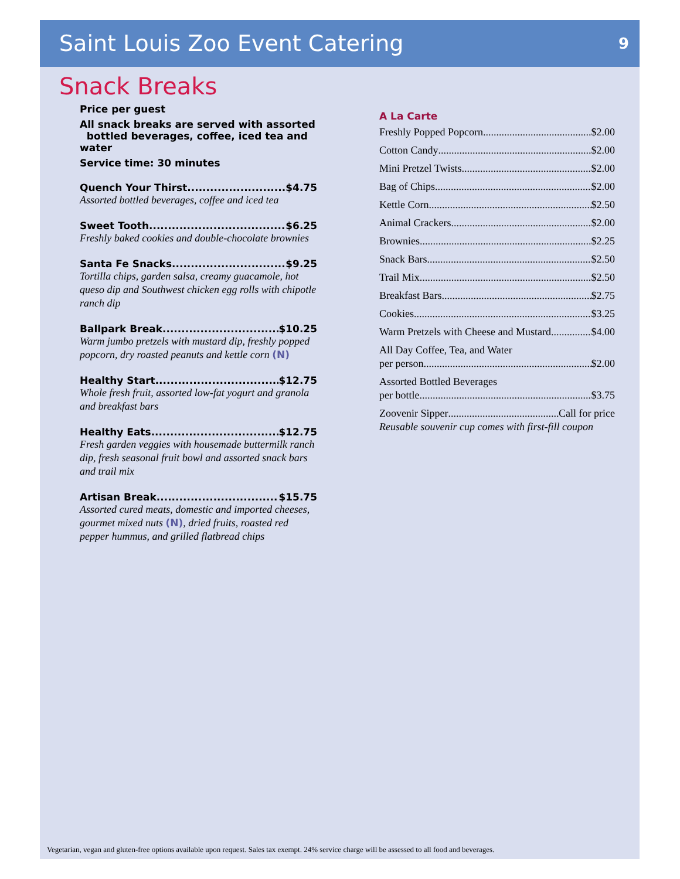Saint Louis Zoo Event Catering
9
Snack Breaks
Price per guest
All snack breaks are served with assorted
bottled beverages, coffee, iced tea and water
Service time: 30 minutes
Quench Your Thirst $4.75
Assorted bottled beverages, coffee and iced tea
Sweet Tooth $6.25
Freshly baked cookies and double-chocolate brownies
Santa Fe Snacks $9.25
Tortilla chips, garden salsa, creamy guacamole, hot queso dip and Southwest chicken egg rolls with chipotle ranch dip
Ballpark Break $10.25
Warm jumbo pretzels with mustard dip, freshly popped popcorn, dry roasted peanuts and kettle corn (N)
Healthy Start $12.75
Whole fresh fruit, assorted low-fat yogurt and granola and breakfast bars
Healthy Eats $12.75
Fresh garden veggies with housemade buttermilk ranch dip, fresh seasonal fruit bowl and assorted snack bars and trail mix
Artisan Break $15.75
Assorted cured meats, domestic and imported cheeses, gourmet mixed nuts (N), dried fruits, roasted red pepper hummus, and grilled flatbread chips
A La Carte
Freshly Popped Popcorn $2.00
Cotton Candy $2.00
Mini Pretzel Twists $2.00
Bag of Chips $2.00
Kettle Corn $2.50
Animal Crackers $2.00
Brownies $2.25
Snack Bars $2.50
Trail Mix $2.50
Breakfast Bars $2.75
Cookies $3.25
Warm Pretzels with Cheese and Mustard $4.00
All Day Coffee, Tea, and Water
per person $2.00
Assorted Bottled Beverages
per bottle $3.75
Zoovenir Sipper Call for price
Reusable souvenir cup comes with first-fill coupon
Vegetarian, vegan and gluten-free options available upon request. Sales tax exempt. 24% service charge will be assessed to all food and beverages.